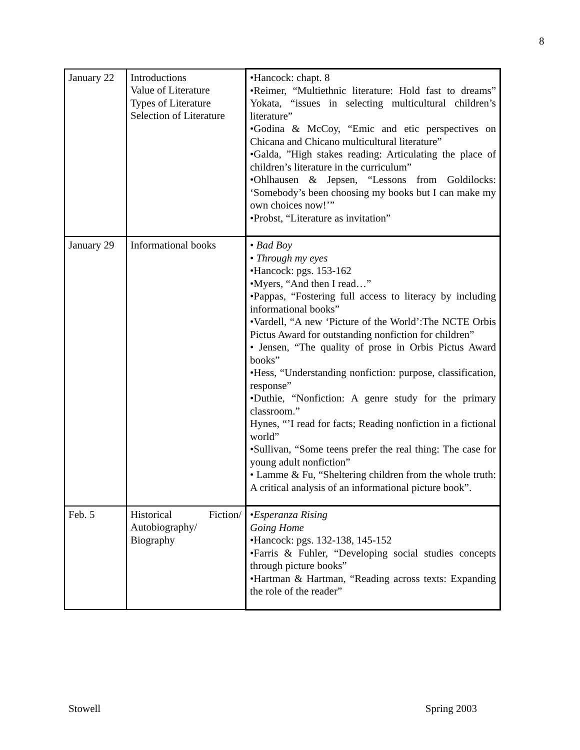8
| January 22 | Introductions Value of Literature Types of Literature Selection of Literature | •Hancock: chapt. 8 •Reimer, “Multiethnic literature: Hold fast to dreams” Yokata, “issues in selecting multicultural children’s literature” •Godina & McCoy, “Emic and etic perspectives on Chicana and Chicano multicultural literature” •Galda, ”High stakes reading: Articulating the place of children’s literature in the curriculum” •Ohlhausen & Jepsen, “Lessons from Goldilocks: ‘Somebody’s been choosing my books but I can make my own choices now!’” •Probst, “Literature as invitation” |
| January 29 | Informational books | • Bad Boy • Through my eyes •Hancock: pgs. 153-162 •Myers, “And then I read…” •Pappas, “Fostering full access to literacy by including informational books” •Vardell, “A new ‘Picture of the World’:The NCTE Orbis Pictus Award for outstanding nonfiction for children” • Jensen, “The quality of prose in Orbis Pictus Award books” •Hess, “Understanding nonfiction: purpose, classification, response” •Duthie, “Nonfiction: A genre study for the primary classroom.” Hynes, “’I read for facts; Reading nonfiction in a fictional world” •Sullivan, “Some teens prefer the real thing: The case for young adult nonfiction” • Lamme & Fu, “Sheltering children from the whole truth: A critical analysis of an informational picture book”. |
| Feb. 5 | Historical Fiction/ Autobiography/ Biography | • Esperanza Rising Going Home •Hancock: pgs. 132-138, 145-152 •Farris & Fuhler, “Developing social studies concepts through picture books” •Hartman & Hartman, “Reading across texts: Expanding the role of the reader” |
Stowell Spring 2003